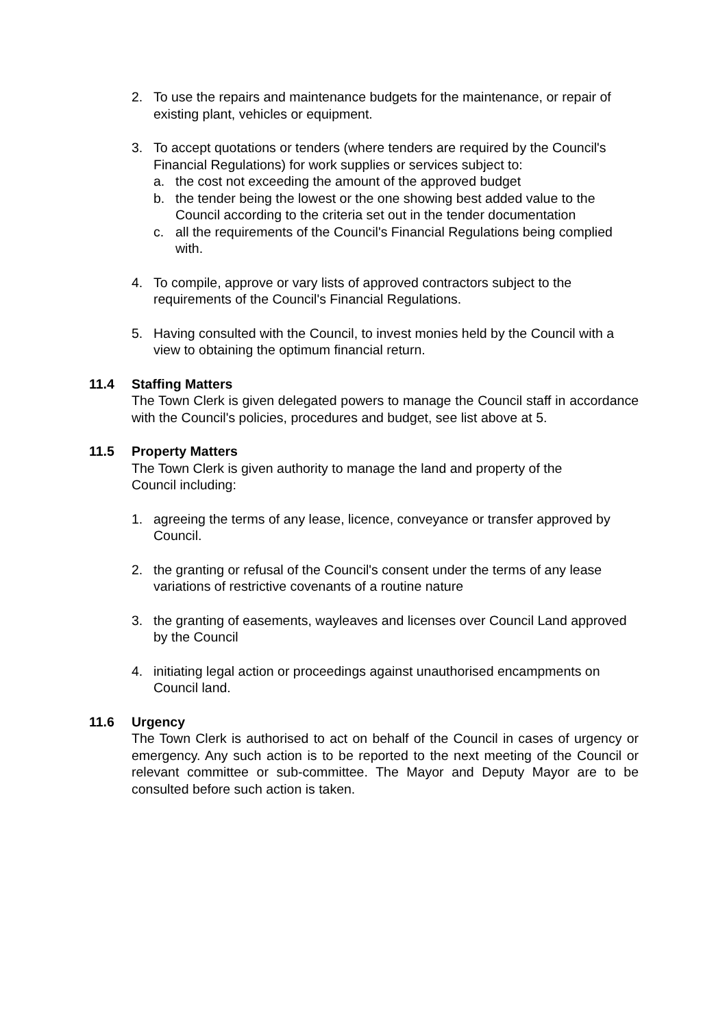2. To use the repairs and maintenance budgets for the maintenance, or repair of existing plant, vehicles or equipment.
3. To accept quotations or tenders (where tenders are required by the Council's Financial Regulations) for work supplies or services subject to:
a. the cost not exceeding the amount of the approved budget
b. the tender being the lowest or the one showing best added value to the Council according to the criteria set out in the tender documentation
c. all the requirements of the Council's Financial Regulations being complied with.
4. To compile, approve or vary lists of approved contractors subject to the requirements of the Council's Financial Regulations.
5. Having consulted with the Council, to invest monies held by the Council with a view to obtaining the optimum financial return.
11.4 Staffing Matters
The Town Clerk is given delegated powers to manage the Council staff in accordance with the Council's policies, procedures and budget, see list above at 5.
11.5 Property Matters
The Town Clerk is given authority to manage the land and property of the Council including:
1. agreeing the terms of any lease, licence, conveyance or transfer approved by Council.
2. the granting or refusal of the Council's consent under the terms of any lease variations of restrictive covenants of a routine nature
3. the granting of easements, wayleaves and licenses over Council Land approved by the Council
4. initiating legal action or proceedings against unauthorised encampments on Council land.
11.6 Urgency
The Town Clerk is authorised to act on behalf of the Council in cases of urgency or emergency. Any such action is to be reported to the next meeting of the Council or relevant committee or sub-committee. The Mayor and Deputy Mayor are to be consulted before such action is taken.